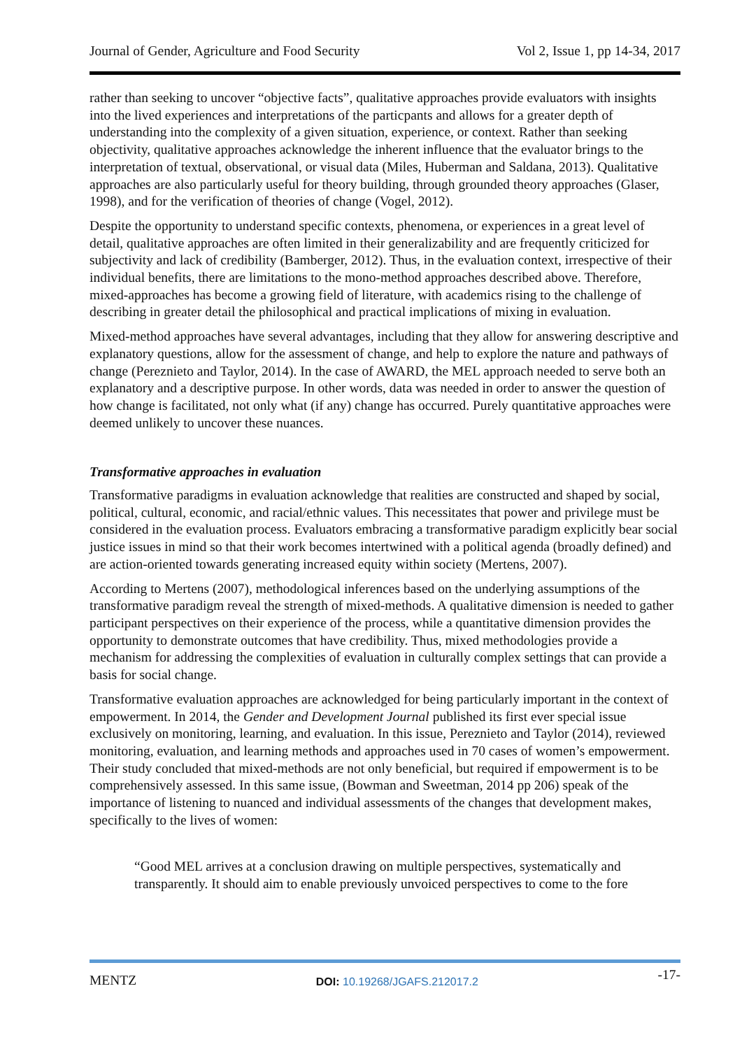Journal of Gender, Agriculture and Food Security Vol 2, Issue 1, pp 14-34, 2017
rather than seeking to uncover “objective facts”, qualitative approaches provide evaluators with insights into the lived experiences and interpretations of the particpants and allows for a greater depth of understanding into the complexity of a given situation, experience, or context. Rather than seeking objectivity, qualitative approaches acknowledge the inherent influence that the evaluator brings to the interpretation of textual, observational, or visual data (Miles, Huberman and Saldana, 2013). Qualitative approaches are also particularly useful for theory building, through grounded theory approaches (Glaser, 1998), and for the verification of theories of change (Vogel, 2012).
Despite the opportunity to understand specific contexts, phenomena, or experiences in a great level of detail, qualitative approaches are often limited in their generalizability and are frequently criticized for subjectivity and lack of credibility (Bamberger, 2012). Thus, in the evaluation context, irrespective of their individual benefits, there are limitations to the mono-method approaches described above. Therefore, mixed-approaches has become a growing field of literature, with academics rising to the challenge of describing in greater detail the philosophical and practical implications of mixing in evaluation.
Mixed-method approaches have several advantages, including that they allow for answering descriptive and explanatory questions, allow for the assessment of change, and help to explore the nature and pathways of change (Pereznieto and Taylor, 2014). In the case of AWARD, the MEL approach needed to serve both an explanatory and a descriptive purpose. In other words, data was needed in order to answer the question of how change is facilitated, not only what (if any) change has occurred. Purely quantitative approaches were deemed unlikely to uncover these nuances.
Transformative approaches in evaluation
Transformative paradigms in evaluation acknowledge that realities are constructed and shaped by social, political, cultural, economic, and racial/ethnic values. This necessitates that power and privilege must be considered in the evaluation process. Evaluators embracing a transformative paradigm explicitly bear social justice issues in mind so that their work becomes intertwined with a political agenda (broadly defined) and are action-oriented towards generating increased equity within society (Mertens, 2007).
According to Mertens (2007), methodological inferences based on the underlying assumptions of the transformative paradigm reveal the strength of mixed-methods. A qualitative dimension is needed to gather participant perspectives on their experience of the process, while a quantitative dimension provides the opportunity to demonstrate outcomes that have credibility. Thus, mixed methodologies provide a mechanism for addressing the complexities of evaluation in culturally complex settings that can provide a basis for social change.
Transformative evaluation approaches are acknowledged for being particularly important in the context of empowerment. In 2014, the Gender and Development Journal published its first ever special issue exclusively on monitoring, learning, and evaluation. In this issue, Pereznieto and Taylor (2014), reviewed monitoring, evaluation, and learning methods and approaches used in 70 cases of women’s empowerment. Their study concluded that mixed-methods are not only beneficial, but required if empowerment is to be comprehensively assessed. In this same issue, (Bowman and Sweetman, 2014 pp 206) speak of the importance of listening to nuanced and individual assessments of the changes that development makes, specifically to the lives of women:
“Good MEL arrives at a conclusion drawing on multiple perspectives, systematically and transparently. It should aim to enable previously unvoiced perspectives to come to the fore
MENTZ DOI: 10.19268/JGAFS.212017.2 -17-